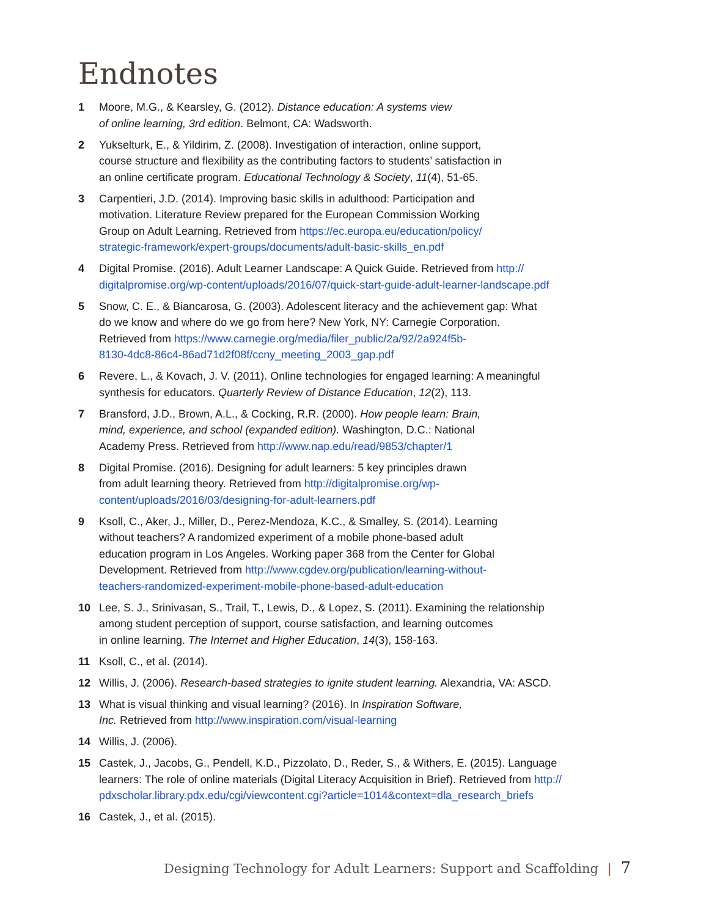Endnotes
1 Moore, M.G., & Kearsley, G. (2012). Distance education: A systems view
of online learning, 3rd edition. Belmont, CA: Wadsworth.
2 Yukselturk, E., & Yildirim, Z. (2008). Investigation of interaction, online support,
course structure and flexibility as the contributing factors to students’ satisfaction in
an online certificate program. Educational Technology & Society, 11(4), 51-65.
3 Carpentieri, J.D. (2014). Improving basic skills in adulthood: Participation and
motivation. Literature Review prepared for the European Commission Working
Group on Adult Learning. Retrieved from https://ec.europa.eu/education/policy/
strategic-framework/expert-groups/documents/adult-basic-skills_en.pdf
4 Digital Promise. (2016). Adult Learner Landscape: A Quick Guide. Retrieved from http://
digitalpromise.org/wp-content/uploads/2016/07/quick-start-guide-adult-learner-landscape.pdf
5 Snow, C. E., & Biancarosa, G. (2003). Adolescent literacy and the achievement gap: What
do we know and where do we go from here? New York, NY: Carnegie Corporation.
Retrieved from https://www.carnegie.org/media/filer_public/2a/92/2a924f5b-
8130-4dc8-86c4-86ad71d2f08f/ccny_meeting_2003_gap.pdf
6 Revere, L., & Kovach, J. V. (2011). Online technologies for engaged learning: A meaningful
synthesis for educators. Quarterly Review of Distance Education, 12(2), 113.
7 Bransford, J.D., Brown, A.L., & Cocking, R.R. (2000). How people learn: Brain,
mind, experience, and school (expanded edition). Washington, D.C.: National
Academy Press. Retrieved from http://www.nap.edu/read/9853/chapter/1
8 Digital Promise. (2016). Designing for adult learners: 5 key principles drawn
from adult learning theory. Retrieved from http://digitalpromise.org/wp-
content/uploads/2016/03/designing-for-adult-learners.pdf
9 Ksoll, C., Aker, J., Miller, D., Perez-Mendoza, K.C., & Smalley, S. (2014). Learning
without teachers? A randomized experiment of a mobile phone-based adult
education program in Los Angeles. Working paper 368 from the Center for Global
Development. Retrieved from http://www.cgdev.org/publication/learning-without-
teachers-randomized-experiment-mobile-phone-based-adult-education
10 Lee, S. J., Srinivasan, S., Trail, T., Lewis, D., & Lopez, S. (2011). Examining the relationship
among student perception of support, course satisfaction, and learning outcomes
in online learning. The Internet and Higher Education, 14(3), 158-163.
11 Ksoll, C., et al. (2014).
12 Willis, J. (2006). Research-based strategies to ignite student learning. Alexandria, VA: ASCD.
13 What is visual thinking and visual learning? (2016). In Inspiration Software,
Inc. Retrieved from http://www.inspiration.com/visual-learning
14 Willis, J. (2006).
15 Castek, J., Jacobs, G., Pendell, K.D., Pizzolato, D., Reder, S., & Withers, E. (2015). Language
learners: The role of online materials (Digital Literacy Acquisition in Brief). Retrieved from http://
pdxscholar.library.pdx.edu/cgi/viewcontent.cgi?article=1014&context=dla_research_briefs
16 Castek, J., et al. (2015).
Designing Technology for Adult Learners: Support and Scaffolding | 7